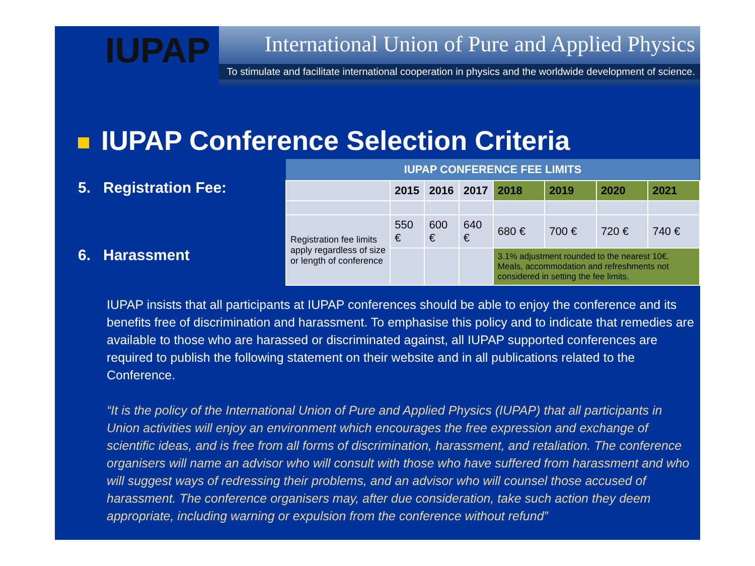IUPAP
International Union of Pure and Applied Physics
To stimulate and facilitate international cooperation in physics and the worldwide development of science.
IUPAP Conference Selection Criteria
5. Registration Fee:
6. Harassment
| IUPAP CONFERENCE FEE LIMITS | | | | | | | |
| --- | --- | --- | --- | --- | --- | --- | --- |
| | 2015 | 2016 | 2017 | 2018 | 2019 | 2020 | 2021 |
| Registration fee limits apply regardless of size or length of conference | 550 € | 600 € | 640 € | 680 € | 700 € | 720 € | 740 € |
| | | | | 3.1% adjustment rounded to the nearest 10€. Meals, accommodation and refreshments not considered in setting the fee limits. | | | |
IUPAP insists that all participants at IUPAP conferences should be able to enjoy the conference and its benefits free of discrimination and harassment. To emphasise this policy and to indicate that remedies are available to those who are harassed or discriminated against, all IUPAP supported conferences are required to publish the following statement on their website and in all publications related to the Conference.
“It is the policy of the International Union of Pure and Applied Physics (IUPAP) that all participants in Union activities will enjoy an environment which encourages the free expression and exchange of scientific ideas, and is free from all forms of discrimination, harassment, and retaliation. The conference organisers will name an advisor who will consult with those who have suffered from harassment and who will suggest ways of redressing their problems, and an advisor who will counsel those accused of harassment. The conference organisers may, after due consideration, take such action they deem appropriate, including warning or expulsion from the conference without refund”